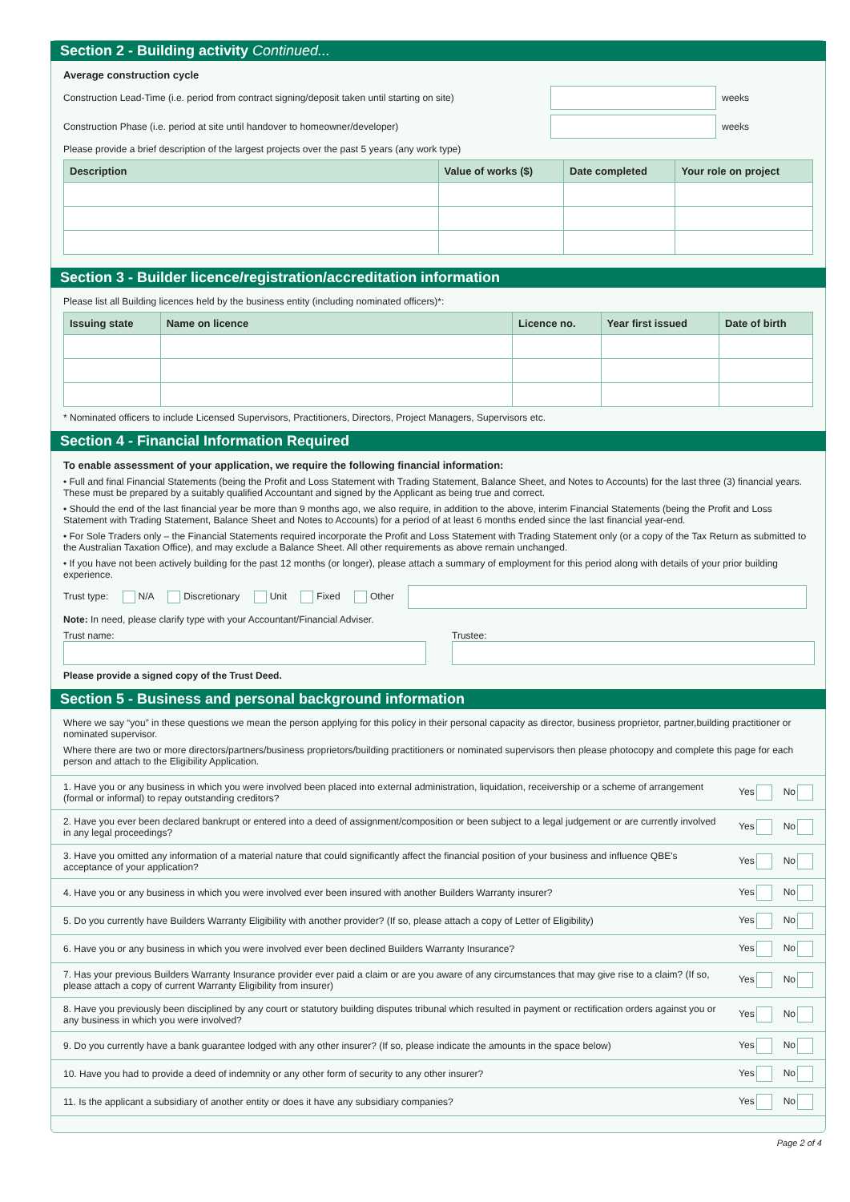Section 2 - Building activity Continued...
Average construction cycle
Construction Lead-Time (i.e. period from contract signing/deposit taken until starting on site) weeks
Construction Phase (i.e. period at site until handover to homeowner/developer) weeks
Please provide a brief description of the largest projects over the past 5 years (any work type)
| Description | Value of works ($) | Date completed | Your role on project |
| --- | --- | --- | --- |
Section 3 - Builder licence/registration/accreditation information
Please list all Building licences held by the business entity (including nominated officers)*:
| Issuing state | Name on licence | Licence no. | Year first issued | Date of birth |
| --- | --- | --- | --- | --- |
* Nominated officers to include Licensed Supervisors, Practitioners, Directors, Project Managers, Supervisors etc.
Section 4 - Financial Information Required
To enable assessment of your application, we require the following financial information:
• Full and final Financial Statements (being the Profit and Loss Statement with Trading Statement, Balance Sheet, and Notes to Accounts) for the last three (3) financial years. These must be prepared by a suitably qualified Accountant and signed by the Applicant as being true and correct.
• Should the end of the last financial year be more than 9 months ago, we also require, in addition to the above, interim Financial Statements (being the Profit and Loss Statement with Trading Statement, Balance Sheet and Notes to Accounts) for a period of at least 6 months ended since the last financial year-end.
• For Sole Traders only – the Financial Statements required incorporate the Profit and Loss Statement with Trading Statement only (or a copy of the Tax Return as submitted to the Australian Taxation Office), and may exclude a Balance Sheet. All other requirements as above remain unchanged.
• If you have not been actively building for the past 12 months (or longer), please attach a summary of employment for this period along with details of your prior building experience.
Trust type: N/A Discretionary Unit Fixed Other
Note: In need, please clarify type with your Accountant/Financial Adviser.
Trust name:
Trustee:
Please provide a signed copy of the Trust Deed.
Section 5 - Business and personal background information
Where we say “you” in these questions we mean the person applying for this policy in their personal capacity as director, business proprietor, partner,building practitioner or nominated supervisor.
Where there are two or more directors/partners/business proprietors/building practitioners or nominated supervisors then please photocopy and complete this page for each person and attach to the Eligibility Application.
1. Have you or any business in which you were involved been placed into external administration, liquidation, receivership or a scheme of arrangement (formal or informal) to repay outstanding creditors? Yes No
2. Have you ever been declared bankrupt or entered into a deed of assignment/composition or been subject to a legal judgement or are currently involved in any legal proceedings? Yes No
3. Have you omitted any information of a material nature that could significantly affect the financial position of your business and influence QBE's acceptance of your application? Yes No
4. Have you or any business in which you were involved ever been insured with another Builders Warranty insurer? Yes No
5. Do you currently have Builders Warranty Eligibility with another provider? (If so, please attach a copy of Letter of Eligibility) Yes No
6. Have you or any business in which you were involved ever been declined Builders Warranty Insurance? Yes No
7. Has your previous Builders Warranty Insurance provider ever paid a claim or are you aware of any circumstances that may give rise to a claim? (If so, please attach a copy of current Warranty Eligibility from insurer) Yes No
8. Have you previously been disciplined by any court or statutory building disputes tribunal which resulted in payment or rectification orders against you or any business in which you were involved? Yes No
9. Do you currently have a bank guarantee lodged with any other insurer? (If so, please indicate the amounts in the space below) Yes No
10. Have you had to provide a deed of indemnity or any other form of security to any other insurer? Yes No
11. Is the applicant a subsidiary of another entity or does it have any subsidiary companies? Yes No
Page 2 of 4